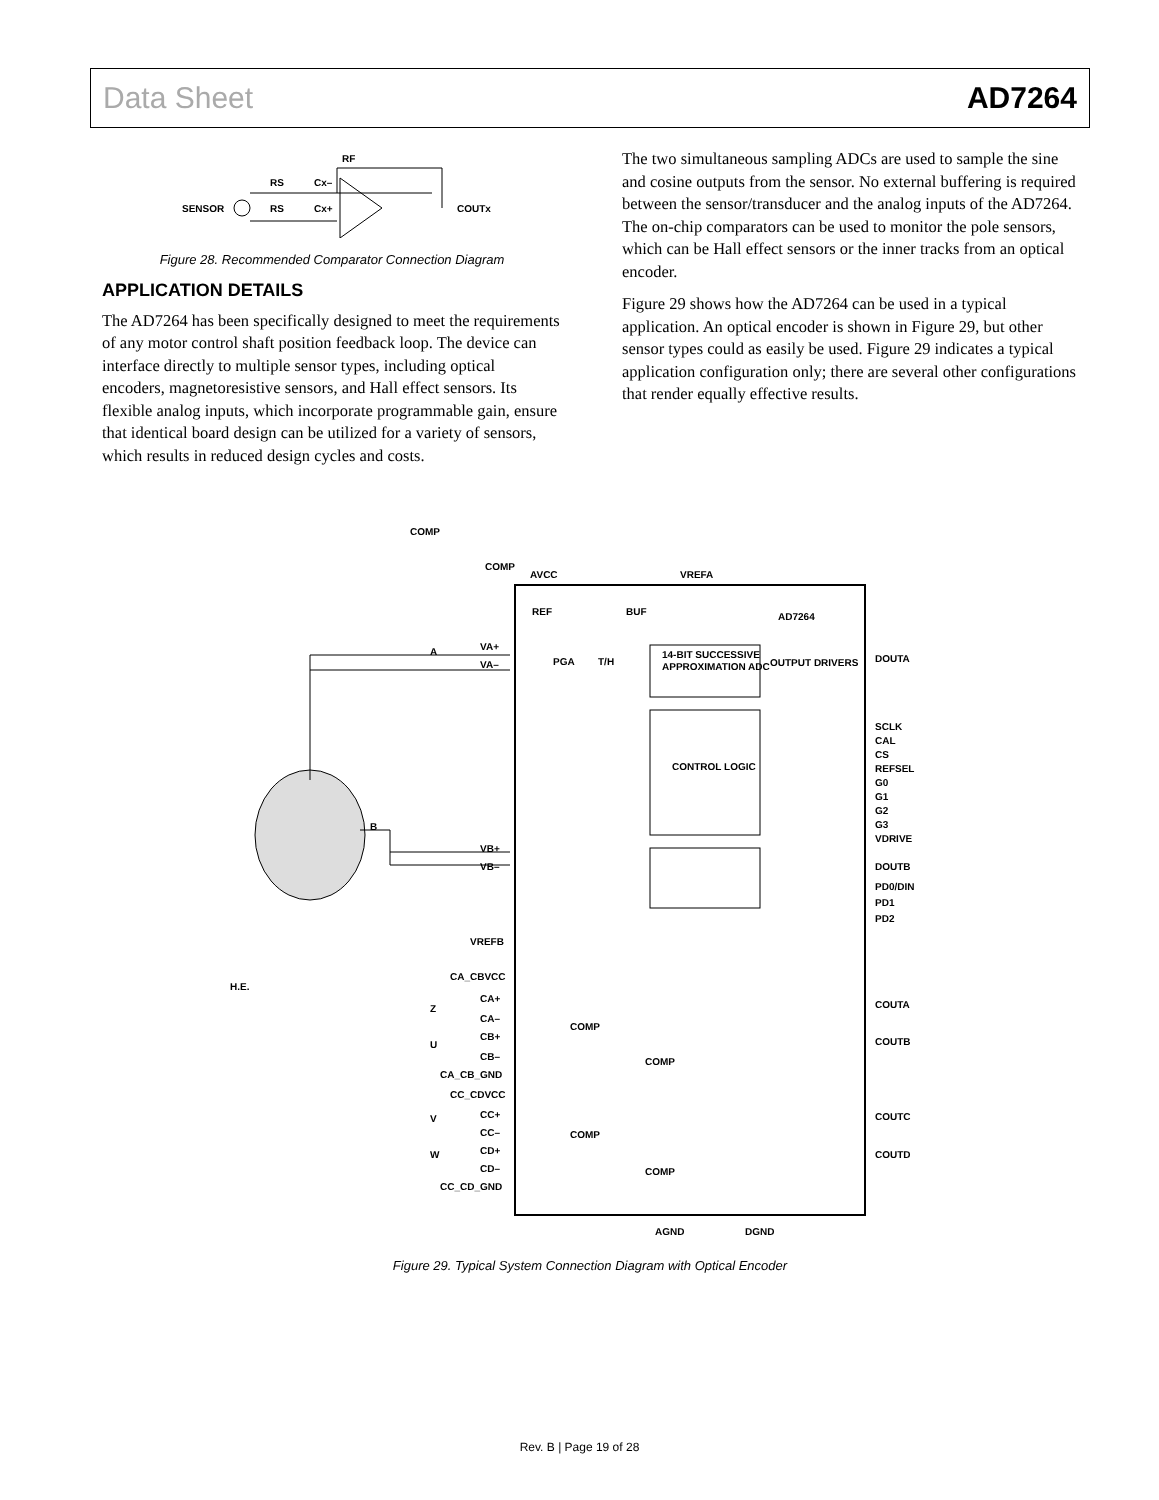Data Sheet AD7264
SENSOR
RS
RS
Cx–
Cx+
RF
COUTx
Figure 28. Recommended Comparator Connection Diagram
APPLICATION DETAILS
The AD7264 has been specifically designed to meet the requirements of any motor control shaft position feedback loop. The device can interface directly to multiple sensor types, including optical encoders, magnetoresistive sensors, and Hall effect sensors. Its flexible analog inputs, which incorporate programmable gain, ensure that identical board design can be utilized for a variety of sensors, which results in reduced design cycles and costs.
The two simultaneous sampling ADCs are used to sample the sine and cosine outputs from the sensor. No external buffering is required between the sensor/transducer and the analog inputs of the AD7264. The on-chip comparators can be used to monitor the pole sensors, which can be Hall effect sensors or the inner tracks from an optical encoder.
Figure 29 shows how the AD7264 can be used in a typical application. An optical encoder is shown in Figure 29, but other sensor types could as easily be used. Figure 29 indicates a typical application configuration only; there are several other configurations that render equally effective results.
AVCC
VREFA
AD7264
REF
BUF
PGA
T/H
14-BIT SUCCESSIVE
APPROXIMATION ADC
OUTPUT DRIVERS
DOUTA
CONTROL LOGIC
SCLK
CAL
CS
REFSEL
G0
G1
G2
G3
VDRIVE
DOUTB
PD0/DIN
PD1
PD2
A
B
VA+
VA–
VB+
VB–
VREFB
H.E.
Z
U
V
W
CA_CBVCC
CA+
CA–
CB+
CB–
CA_CB_GND
CC_CDVCC
CC+
CC–
CD+
CD–
CC_CD_GND
COMP
COMP
COMP
COMP
COUTA
COUTB
COUTC
COUTD
AGND
DGND
COMP
COMP
Figure 29. Typical System Connection Diagram with Optical Encoder
Rev. B | Page 19 of 28